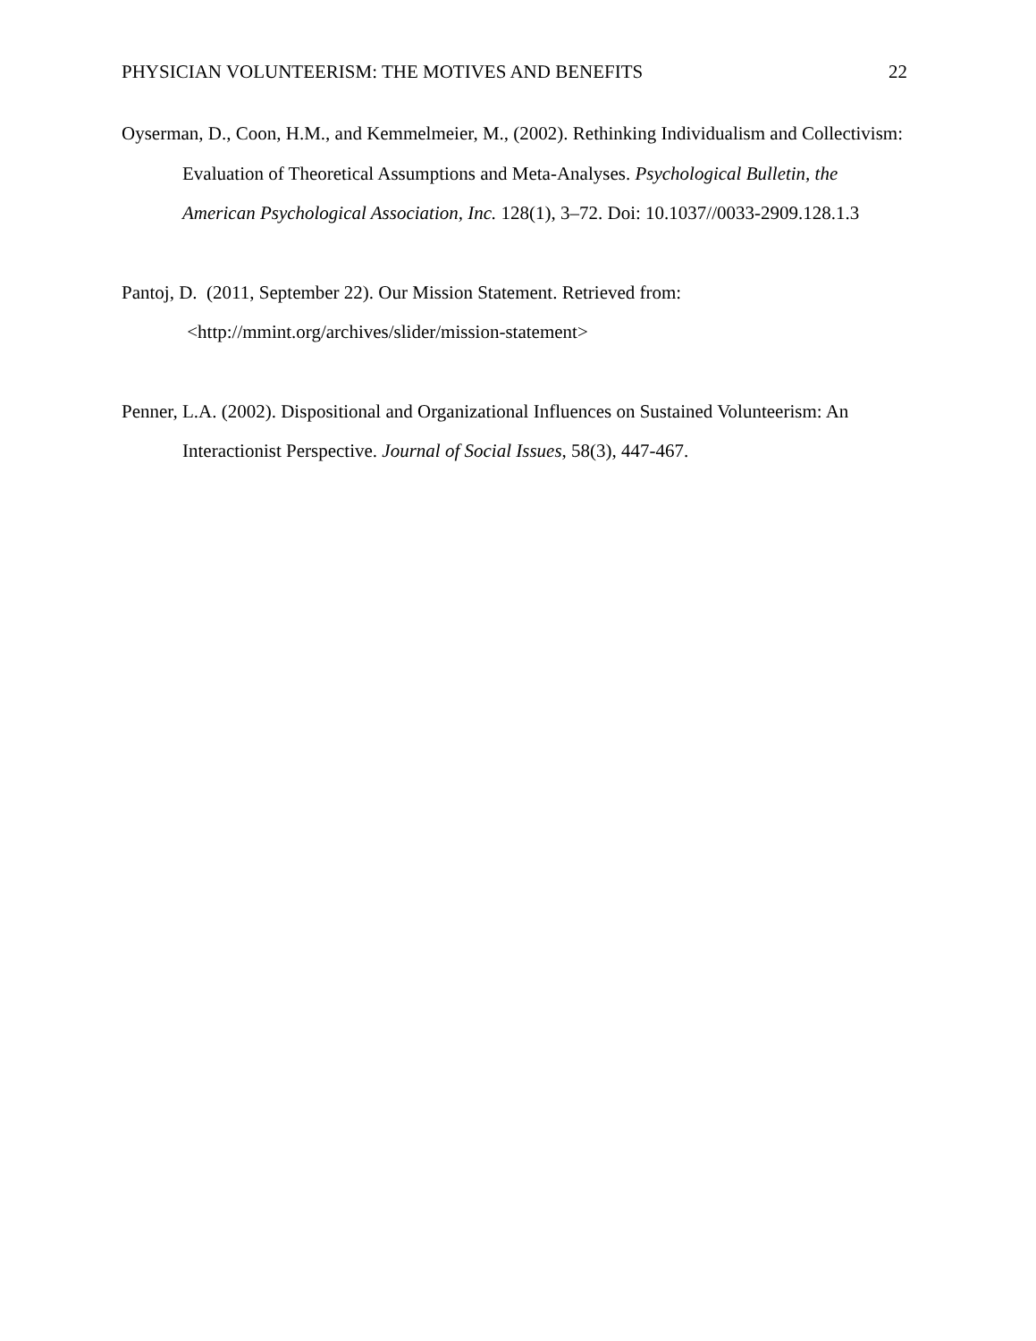PHYSICIAN VOLUNTEERISM: THE MOTIVES AND BENEFITS 22
Oyserman, D., Coon, H.M., and Kemmelmeier, M., (2002). Rethinking Individualism and Collectivism: Evaluation of Theoretical Assumptions and Meta-Analyses. Psychological Bulletin, the American Psychological Association, Inc. 128(1), 3–72. Doi: 10.1037//0033-2909.128.1.3
Pantoj, D. (2011, September 22). Our Mission Statement. Retrieved from:
<http://mmint.org/archives/slider/mission-statement>
Penner, L.A. (2002). Dispositional and Organizational Influences on Sustained Volunteerism: An Interactionist Perspective. Journal of Social Issues, 58(3), 447-467.